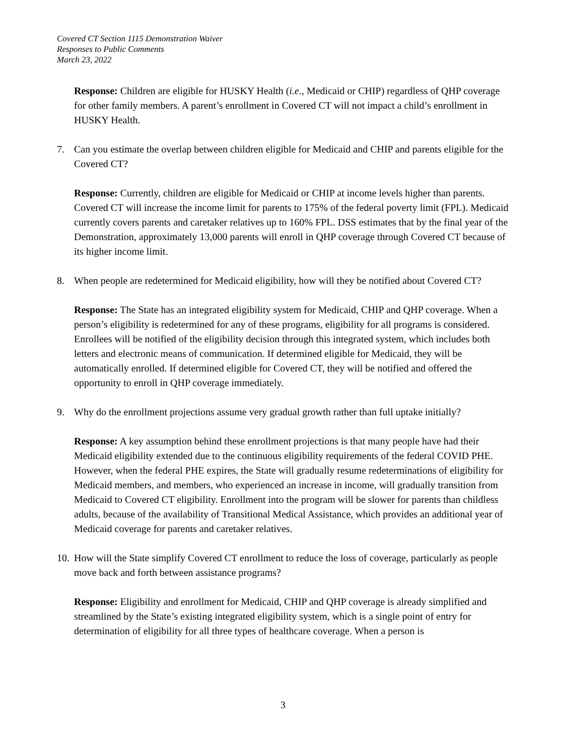Covered CT Section 1115 Demonstration Waiver
Responses to Public Comments
March 23, 2022
Response: Children are eligible for HUSKY Health (i.e., Medicaid or CHIP) regardless of QHP coverage for other family members. A parent’s enrollment in Covered CT will not impact a child’s enrollment in HUSKY Health.
7. Can you estimate the overlap between children eligible for Medicaid and CHIP and parents eligible for the Covered CT?
Response: Currently, children are eligible for Medicaid or CHIP at income levels higher than parents. Covered CT will increase the income limit for parents to 175% of the federal poverty limit (FPL). Medicaid currently covers parents and caretaker relatives up to 160% FPL. DSS estimates that by the final year of the Demonstration, approximately 13,000 parents will enroll in QHP coverage through Covered CT because of its higher income limit.
8. When people are redetermined for Medicaid eligibility, how will they be notified about Covered CT?
Response: The State has an integrated eligibility system for Medicaid, CHIP and QHP coverage. When a person’s eligibility is redetermined for any of these programs, eligibility for all programs is considered. Enrollees will be notified of the eligibility decision through this integrated system, which includes both letters and electronic means of communication. If determined eligible for Medicaid, they will be automatically enrolled. If determined eligible for Covered CT, they will be notified and offered the opportunity to enroll in QHP coverage immediately.
9. Why do the enrollment projections assume very gradual growth rather than full uptake initially?
Response: A key assumption behind these enrollment projections is that many people have had their Medicaid eligibility extended due to the continuous eligibility requirements of the federal COVID PHE. However, when the federal PHE expires, the State will gradually resume redeterminations of eligibility for Medicaid members, and members, who experienced an increase in income, will gradually transition from Medicaid to Covered CT eligibility. Enrollment into the program will be slower for parents than childless adults, because of the availability of Transitional Medical Assistance, which provides an additional year of Medicaid coverage for parents and caretaker relatives.
10. How will the State simplify Covered CT enrollment to reduce the loss of coverage, particularly as people move back and forth between assistance programs?
Response: Eligibility and enrollment for Medicaid, CHIP and QHP coverage is already simplified and streamlined by the State’s existing integrated eligibility system, which is a single point of entry for determination of eligibility for all three types of healthcare coverage. When a person is
3